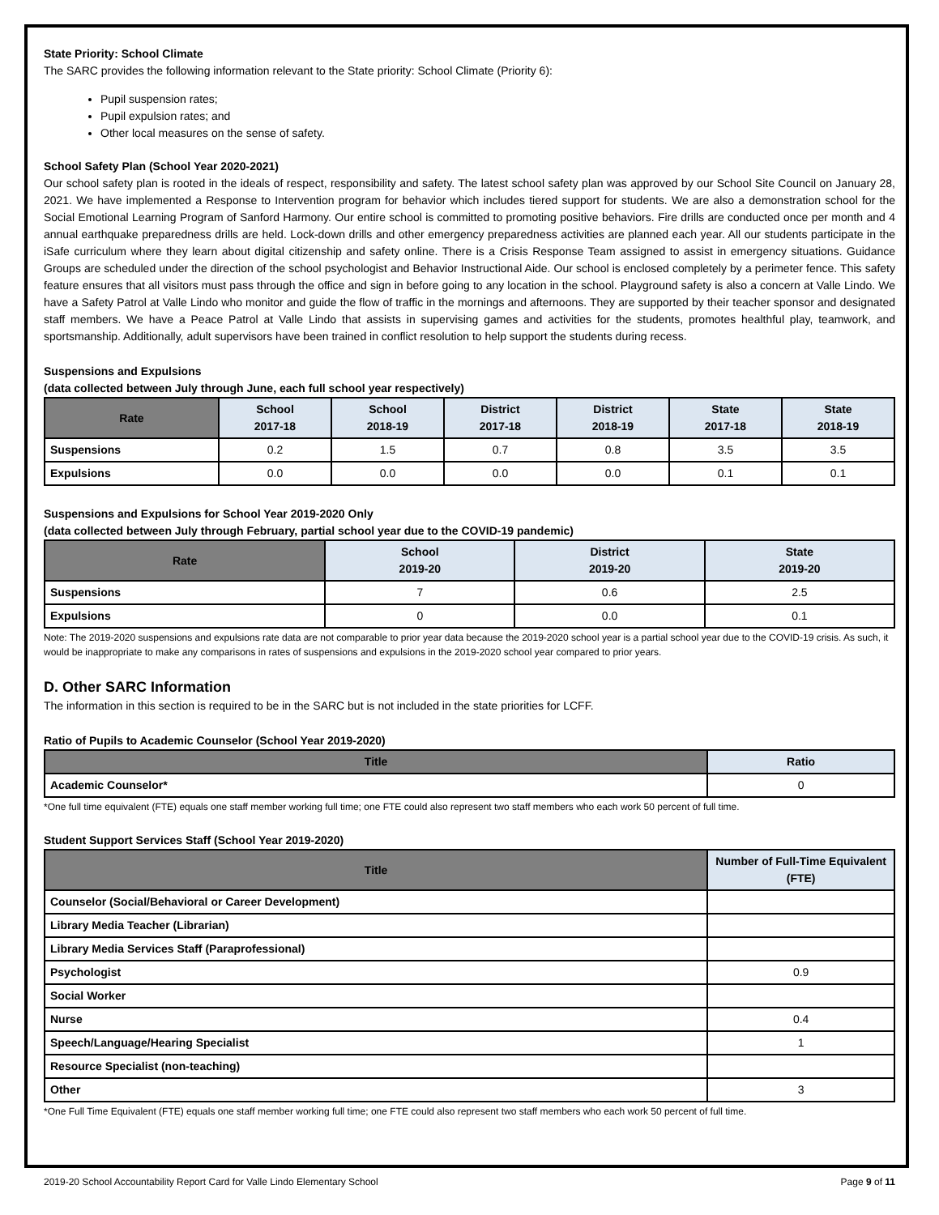State Priority: School Climate
The SARC provides the following information relevant to the State priority: School Climate (Priority 6):
Pupil suspension rates;
Pupil expulsion rates; and
Other local measures on the sense of safety.
School Safety Plan (School Year 2020-2021)
Our school safety plan is rooted in the ideals of respect, responsibility and safety. The latest school safety plan was approved by our School Site Council on January 28, 2021. We have implemented a Response to Intervention program for behavior which includes tiered support for students. We are also a demonstration school for the Social Emotional Learning Program of Sanford Harmony. Our entire school is committed to promoting positive behaviors. Fire drills are conducted once per month and 4 annual earthquake preparedness drills are held. Lock-down drills and other emergency preparedness activities are planned each year. All our students participate in the iSafe curriculum where they learn about digital citizenship and safety online. There is a Crisis Response Team assigned to assist in emergency situations. Guidance Groups are scheduled under the direction of the school psychologist and Behavior Instructional Aide. Our school is enclosed completely by a perimeter fence. This safety feature ensures that all visitors must pass through the office and sign in before going to any location in the school. Playground safety is also a concern at Valle Lindo. We have a Safety Patrol at Valle Lindo who monitor and guide the flow of traffic in the mornings and afternoons. They are supported by their teacher sponsor and designated staff members. We have a Peace Patrol at Valle Lindo that assists in supervising games and activities for the students, promotes healthful play, teamwork, and sportsmanship. Additionally, adult supervisors have been trained in conflict resolution to help support the students during recess.
Suspensions and Expulsions
(data collected between July through June, each full school year respectively)
| Rate | School 2017-18 | School 2018-19 | District 2017-18 | District 2018-19 | State 2017-18 | State 2018-19 |
| --- | --- | --- | --- | --- | --- | --- |
| Suspensions | 0.2 | 1.5 | 0.7 | 0.8 | 3.5 | 3.5 |
| Expulsions | 0.0 | 0.0 | 0.0 | 0.0 | 0.1 | 0.1 |
Suspensions and Expulsions for School Year 2019-2020 Only
(data collected between July through February, partial school year due to the COVID-19 pandemic)
| Rate | School 2019-20 | District 2019-20 | State 2019-20 |
| --- | --- | --- | --- |
| Suspensions | 7 | 0.6 | 2.5 |
| Expulsions | 0 | 0.0 | 0.1 |
Note: The 2019-2020 suspensions and expulsions rate data are not comparable to prior year data because the 2019-2020 school year is a partial school year due to the COVID-19 crisis. As such, it would be inappropriate to make any comparisons in rates of suspensions and expulsions in the 2019-2020 school year compared to prior years.
D. Other SARC Information
The information in this section is required to be in the SARC but is not included in the state priorities for LCFF.
Ratio of Pupils to Academic Counselor (School Year 2019-2020)
| Title | Ratio |
| --- | --- |
| Academic Counselor* | 0 |
*One full time equivalent (FTE) equals one staff member working full time; one FTE could also represent two staff members who each work 50 percent of full time.
Student Support Services Staff (School Year 2019-2020)
| Title | Number of Full-Time Equivalent (FTE) |
| --- | --- |
| Counselor (Social/Behavioral or Career Development) | |
| Library Media Teacher (Librarian) | |
| Library Media Services Staff (Paraprofessional) | |
| Psychologist | 0.9 |
| Social Worker | |
| Nurse | 0.4 |
| Speech/Language/Hearing Specialist | 1 |
| Resource Specialist (non-teaching) | |
| Other | 3 |
*One Full Time Equivalent (FTE) equals one staff member working full time; one FTE could also represent two staff members who each work 50 percent of full time.
2019-20 School Accountability Report Card for Valle Lindo Elementary School Page 9 of 11